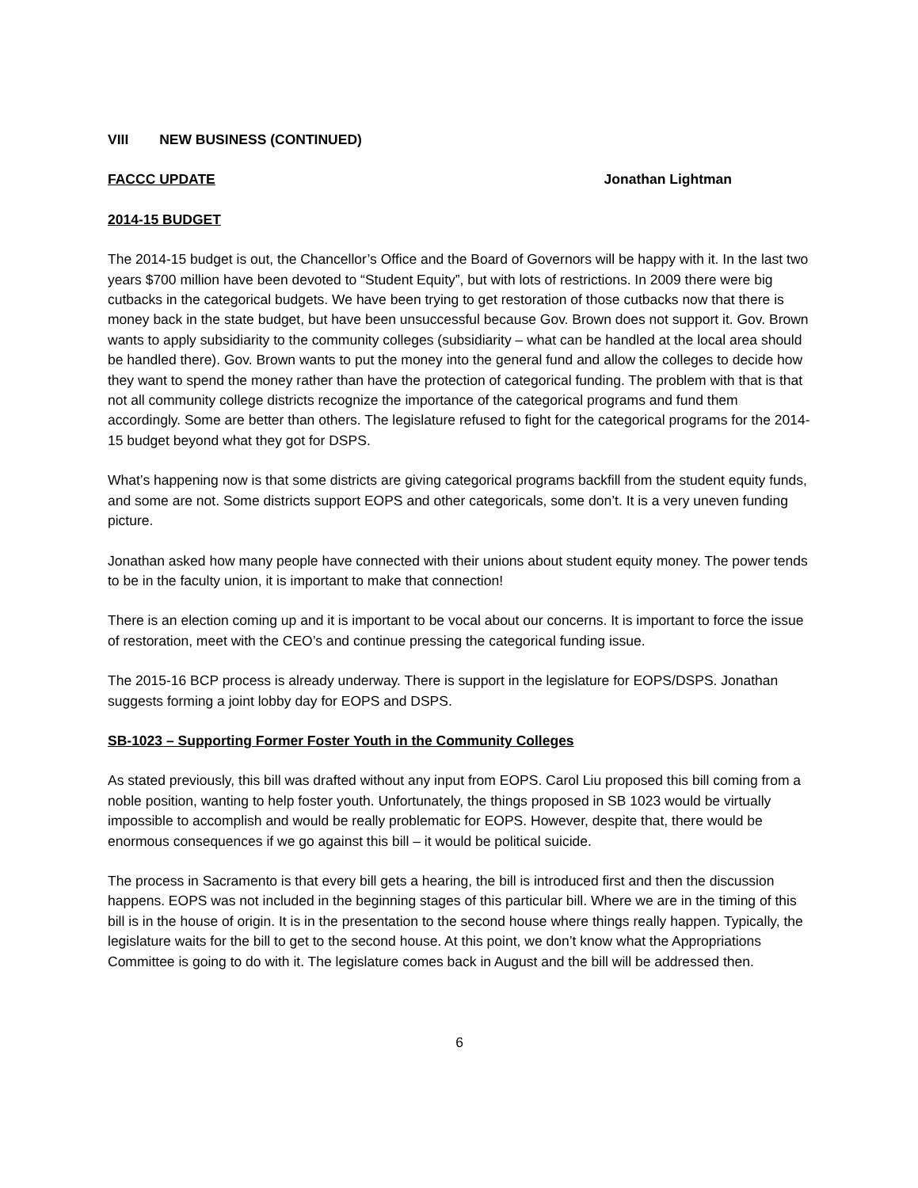VIII NEW BUSINESS (CONTINUED)
FACCC UPDATE Jonathan Lightman
2014-15 BUDGET
The 2014-15 budget is out, the Chancellor’s Office and the Board of Governors will be happy with it. In the last two years $700 million have been devoted to “Student Equity”, but with lots of restrictions. In 2009 there were big cutbacks in the categorical budgets. We have been trying to get restoration of those cutbacks now that there is money back in the state budget, but have been unsuccessful because Gov. Brown does not support it. Gov. Brown wants to apply subsidiarity to the community colleges (subsidiarity – what can be handled at the local area should be handled there). Gov. Brown wants to put the money into the general fund and allow the colleges to decide how they want to spend the money rather than have the protection of categorical funding. The problem with that is that not all community college districts recognize the importance of the categorical programs and fund them accordingly. Some are better than others. The legislature refused to fight for the categorical programs for the 2014-15 budget beyond what they got for DSPS.
What’s happening now is that some districts are giving categorical programs backfill from the student equity funds, and some are not. Some districts support EOPS and other categoricals, some don’t. It is a very uneven funding picture.
Jonathan asked how many people have connected with their unions about student equity money. The power tends to be in the faculty union, it is important to make that connection!
There is an election coming up and it is important to be vocal about our concerns. It is important to force the issue of restoration, meet with the CEO’s and continue pressing the categorical funding issue.
The 2015-16 BCP process is already underway. There is support in the legislature for EOPS/DSPS. Jonathan suggests forming a joint lobby day for EOPS and DSPS.
SB-1023 – Supporting Former Foster Youth in the Community Colleges
As stated previously, this bill was drafted without any input from EOPS. Carol Liu proposed this bill coming from a noble position, wanting to help foster youth. Unfortunately, the things proposed in SB 1023 would be virtually impossible to accomplish and would be really problematic for EOPS. However, despite that, there would be enormous consequences if we go against this bill – it would be political suicide.
The process in Sacramento is that every bill gets a hearing, the bill is introduced first and then the discussion happens. EOPS was not included in the beginning stages of this particular bill. Where we are in the timing of this bill is in the house of origin. It is in the presentation to the second house where things really happen. Typically, the legislature waits for the bill to get to the second house. At this point, we don’t know what the Appropriations Committee is going to do with it. The legislature comes back in August and the bill will be addressed then.
6